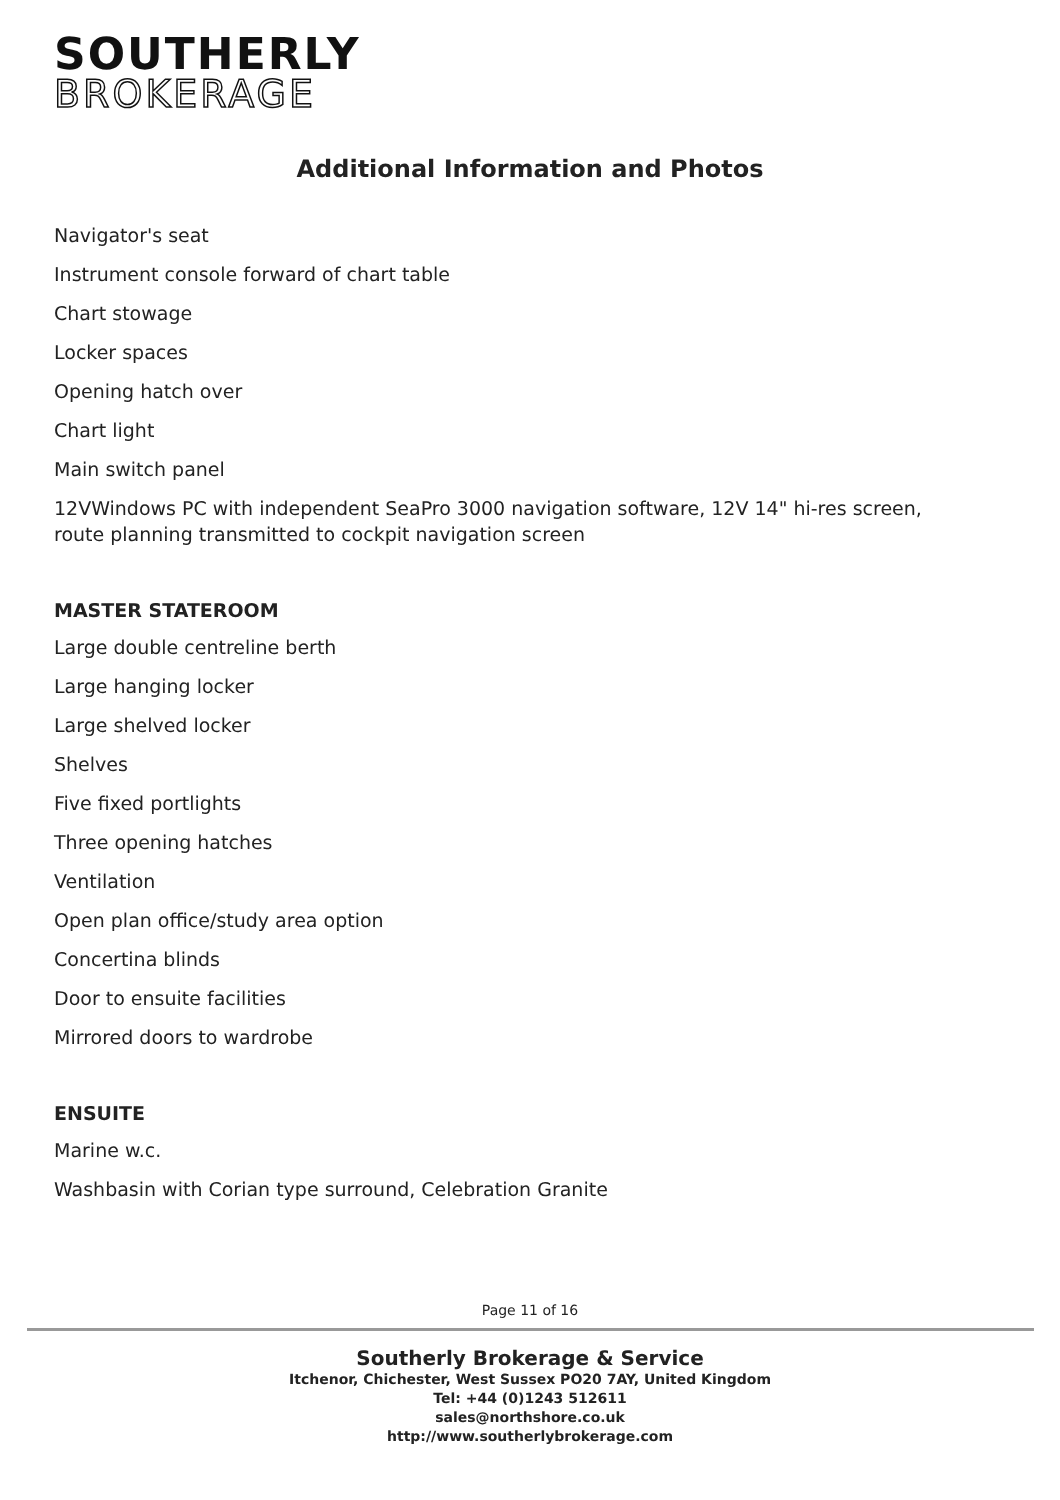SOUTHERLY
BROKERAGE
Additional Information and Photos
Navigator's seat
Instrument console forward of chart table
Chart stowage
Locker spaces
Opening hatch over
Chart light
Main switch panel
12VWindows PC with independent SeaPro 3000 navigation software, 12V 14" hi-res screen, route planning transmitted to cockpit navigation screen
MASTER STATEROOM
Large double centreline berth
Large hanging locker
Large shelved locker
Shelves
Five fixed portlights
Three opening hatches
Ventilation
Open plan office/study area option
Concertina blinds
Door to ensuite facilities
Mirrored doors to wardrobe
ENSUITE
Marine w.c.
Washbasin with Corian type surround, Celebration Granite
Page 11 of 16
Southerly Brokerage & Service
Itchenor, Chichester, West Sussex PO20 7AY, United Kingdom
Tel: +44 (0)1243 512611
sales@northshore.co.uk
http://www.southerlybrokerage.com